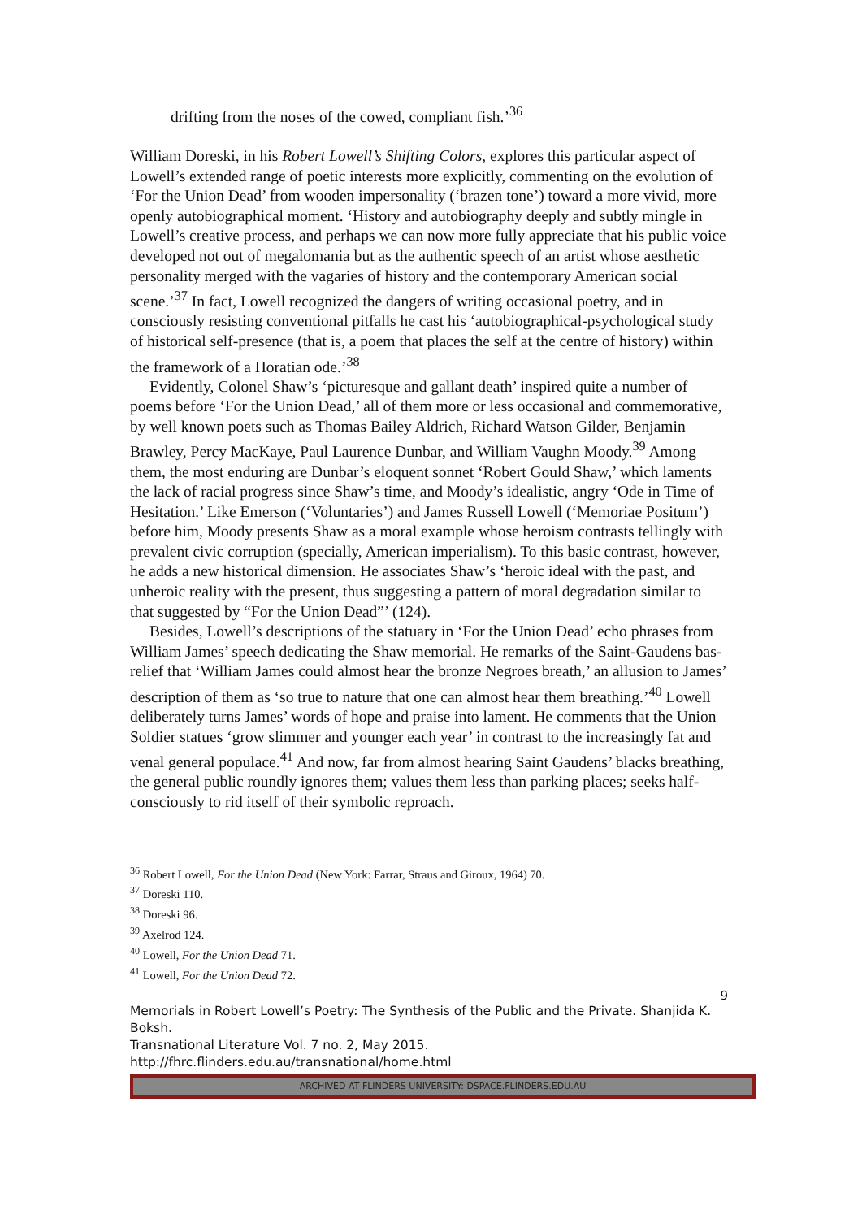drifting from the noses of the cowed, compliant fish.’<sup>36</sup>
William Doreski, in his Robert Lowell’s Shifting Colors, explores this particular aspect of Lowell’s extended range of poetic interests more explicitly, commenting on the evolution of ‘For the Union Dead’ from wooden impersonality (‘brazen tone’) toward a more vivid, more openly autobiographical moment. ‘History and autobiography deeply and subtly mingle in Lowell’s creative process, and perhaps we can now more fully appreciate that his public voice developed not out of megalomania but as the authentic speech of an artist whose aesthetic personality merged with the vagaries of history and the contemporary American social scene.’<sup>37</sup> In fact, Lowell recognized the dangers of writing occasional poetry, and in consciously resisting conventional pitfalls he cast his ‘autobiographical-psychological study of historical self-presence (that is, a poem that places the self at the centre of history) within the framework of a Horatian ode.’<sup>38</sup>
Evidently, Colonel Shaw’s ‘picturesque and gallant death’ inspired quite a number of poems before ‘For the Union Dead,’ all of them more or less occasional and commemorative, by well known poets such as Thomas Bailey Aldrich, Richard Watson Gilder, Benjamin Brawley, Percy MacKaye, Paul Laurence Dunbar, and William Vaughn Moody.<sup>39</sup> Among them, the most enduring are Dunbar’s eloquent sonnet ‘Robert Gould Shaw,’ which laments the lack of racial progress since Shaw’s time, and Moody’s idealistic, angry ‘Ode in Time of Hesitation.’ Like Emerson (‘Voluntaries’) and James Russell Lowell (‘Memoriae Positum’) before him, Moody presents Shaw as a moral example whose heroism contrasts tellingly with prevalent civic corruption (specially, American imperialism). To this basic contrast, however, he adds a new historical dimension. He associates Shaw’s ‘heroic ideal with the past, and unheroic reality with the present, thus suggesting a pattern of moral degradation similar to that suggested by “For the Union Dead”’ (124).
Besides, Lowell’s descriptions of the statuary in ‘For the Union Dead’ echo phrases from William James’ speech dedicating the Shaw memorial. He remarks of the Saint-Gaudens bas-relief that ‘William James could almost hear the bronze Negroes breath,’ an allusion to James’ description of them as ‘so true to nature that one can almost hear them breathing.’<sup>40</sup> Lowell deliberately turns James’ words of hope and praise into lament. He comments that the Union Soldier statues ‘grow slimmer and younger each year’ in contrast to the increasingly fat and venal general populace.<sup>41</sup> And now, far from almost hearing Saint Gaudens’ blacks breathing, the general public roundly ignores them; values them less than parking places; seeks half-consciously to rid itself of their symbolic reproach.
<sup>36</sup> Robert Lowell, For the Union Dead (New York: Farrar, Straus and Giroux, 1964) 70.
<sup>37</sup> Doreski 110.
<sup>38</sup> Doreski 96.
<sup>39</sup> Axelrod 124.
<sup>40</sup> Lowell, For the Union Dead 71.
<sup>41</sup> Lowell, For the Union Dead 72.
9
Memorials in Robert Lowell’s Poetry: The Synthesis of the Public and the Private. Shanjida K. Boksh.
Transnational Literature Vol. 7 no. 2, May 2015.
http://fhrc.flinders.edu.au/transnational/home.html
ARCHIVED AT FLINDERS UNIVERSITY: DSPACE.FLINDERS.EDU.AU